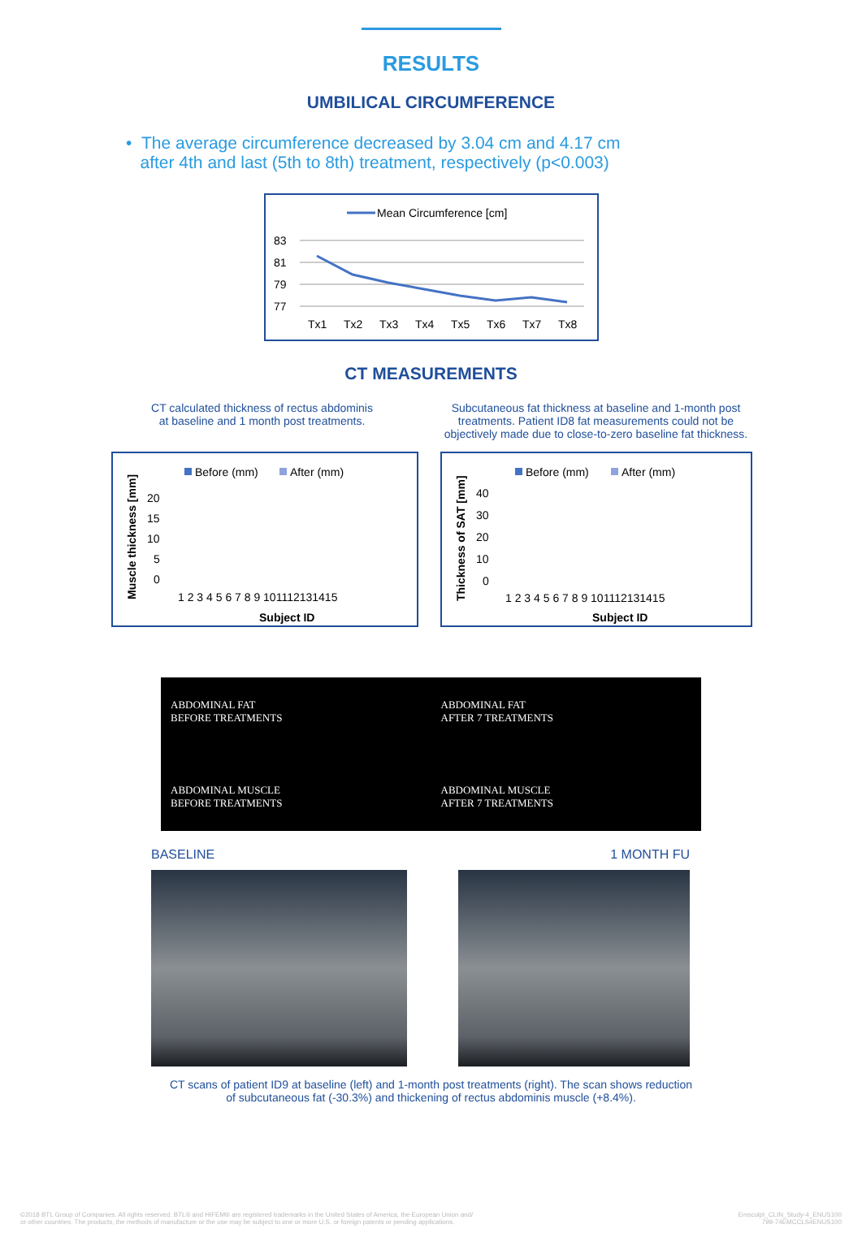RESULTS
UMBILICAL CIRCUMFERENCE
• The average circumference decreased by 3.04 cm and 4.17 cm
after 4th and last (5th to 8th) treatment, respectively (p<0.003)
Mean Circumference [cm]
83
81
79
77
Tx1
Tx2
Tx3
Tx4
Tx5
Tx6
Tx7
Tx8
CT MEASUREMENTS
CT calculated thickness of rectus abdominis
at baseline and 1 month post treatments.
Subcutaneous fat thickness at baseline and 1-month post treatments. Patient ID8 fat measurements could not be objectively made due to close-to-zero baseline fat thickness.
Before (mm)
After (mm)
Muscle thickness [mm]
20
15
10
5
0
1 2 3 4 5 6 7 8 9 101112131415
Subject ID
Before (mm)
After (mm)
Thickness of SAT [mm]
40
30
20
10
0
1 2 3 4 5 6 7 8 9 101112131415
Subject ID
ABDOMINAL FAT
BEFORE TREATMENTS
ABDOMINAL MUSCLE
BEFORE TREATMENTS
ABDOMINAL FAT
AFTER 7 TREATMENTS
ABDOMINAL MUSCLE
AFTER 7 TREATMENTS
BASELINE 1 MONTH FU
CT scans of patient ID9 at baseline (left) and 1-month post treatments (right). The scan shows reduction
of subcutaneous fat (-30.3%) and thickening of rectus abdominis muscle (+8.4%).
©2018 BTL Group of Companies. All rights reserved. BTL® and HIFEM® are registered trademarks in the United States of America, the European Union and/
or other countries. The products, the methods of manufacture or the use may be subject to one or more U.S. or foreign patents or pending applications. Emsculpt_CLIN_Study-4_ENUS100
799-74EMCCLS4ENUS100